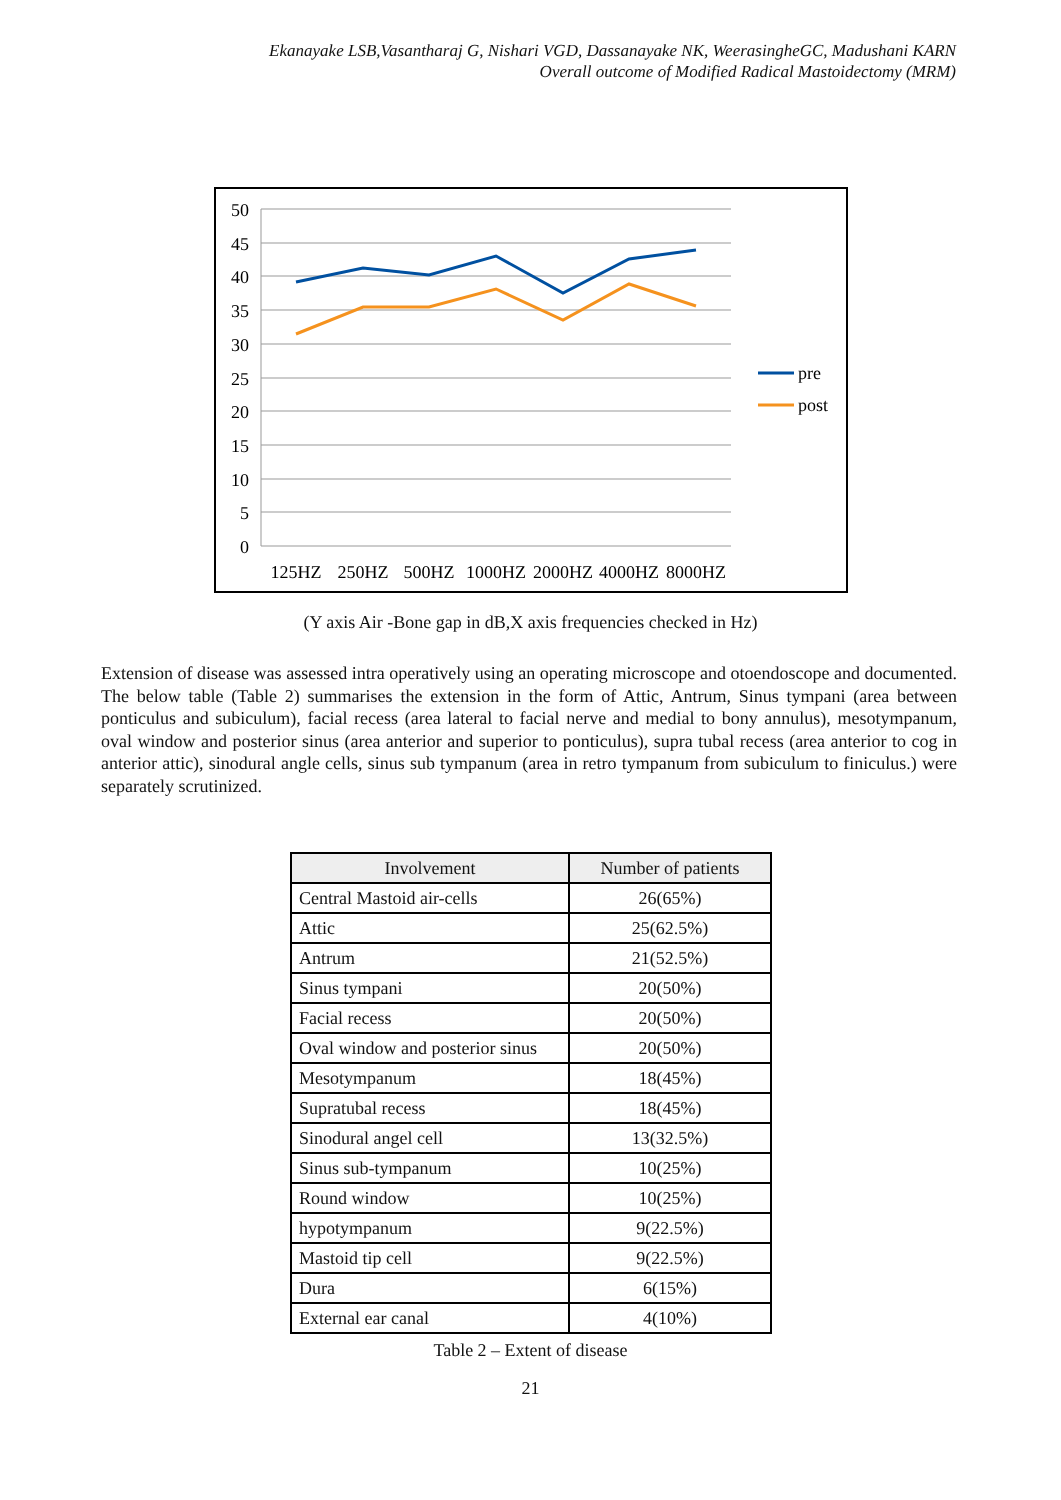Ekanayake LSB,Vasantharaj G, Nishari VGD, Dassanayake NK, WeerasingheGC, Madushani KARN
Overall outcome of Modified Radical Mastoidectomy (MRM)
50
45
40
35
30
25
20
15
10
5
0
125HZ
250HZ
500HZ
1000HZ
2000HZ
4000HZ
8000HZ
pre
post
(Y axis Air -Bone gap in dB,X axis frequencies checked in Hz)
Extension of disease was assessed intra operatively using an operating microscope and otoendoscope and documented. The below table (Table 2) summarises the extension in the form of Attic, Antrum, Sinus tympani (area between ponticulus and subiculum), facial recess (area lateral to facial nerve and medial to bony annulus), mesotympanum, oval window and posterior sinus (area anterior and superior to ponticulus), supra tubal recess (area anterior to cog in anterior attic), sinodural angle cells, sinus sub tympanum (area in retro tympanum from subiculum to finiculus.) were separately scrutinized.
| Involvement | Number of patients |
| --- | --- |
| Central Mastoid air-cells | 26(65%) |
| Attic | 25(62.5%) |
| Antrum | 21(52.5%) |
| Sinus tympani | 20(50%) |
| Facial recess | 20(50%) |
| Oval window and posterior sinus | 20(50%) |
| Mesotympanum | 18(45%) |
| Supratubal recess | 18(45%) |
| Sinodural angel cell | 13(32.5%) |
| Sinus sub-tympanum | 10(25%) |
| Round window | 10(25%) |
| hypotympanum | 9(22.5%) |
| Mastoid tip cell | 9(22.5%) |
| Dura | 6(15%) |
| External ear canal | 4(10%) |
Table 2 – Extent of disease
21